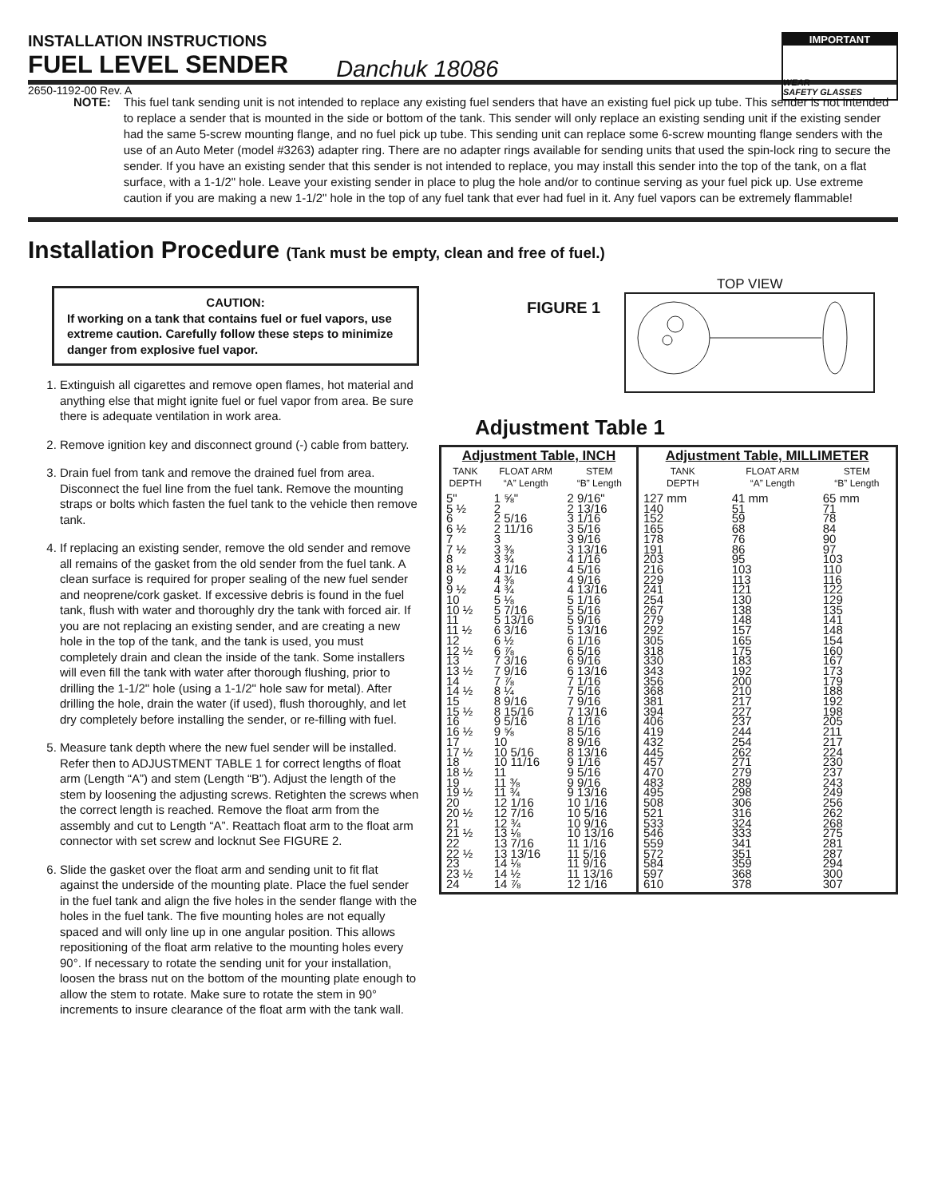INSTALLATION INSTRUCTIONS
FUEL LEVEL SENDER
2650-1192-00 Rev. A
Danchuk 18086
IMPORTANT
WEAR
SAFETY GLASSES
NOTE: This fuel tank sending unit is not intended to replace any existing fuel senders that have an existing fuel pick up tube. This sender is not intended to replace a sender that is mounted in the side or bottom of the tank. This sender will only replace an existing sending unit if the existing sender had the same 5-screw mounting flange, and no fuel pick up tube. This sending unit can replace some 6-screw mounting flange senders with the use of an Auto Meter (model #3263) adapter ring. There are no adapter rings available for sending units that used the spin-lock ring to secure the sender. If you have an existing sender that this sender is not intended to replace, you may install this sender into the top of the tank, on a flat surface, with a 1-1/2" hole. Leave your existing sender in place to plug the hole and/or to continue serving as your fuel pick up. Use extreme caution if you are making a new 1-1/2" hole in the top of any fuel tank that ever had fuel in it. Any fuel vapors can be extremely flammable!
Installation Procedure (Tank must be empty, clean and free of fuel.)
CAUTION:
If working on a tank that contains fuel or fuel vapors, use extreme caution. Carefully follow these steps to minimize danger from explosive fuel vapor.
1. Extinguish all cigarettes and remove open flames, hot material and anything else that might ignite fuel or fuel vapor from area. Be sure there is adequate ventilation in work area.
2. Remove ignition key and disconnect ground (-) cable from battery.
3. Drain fuel from tank and remove the drained fuel from area. Disconnect the fuel line from the fuel tank. Remove the mounting straps or bolts which fasten the fuel tank to the vehicle then remove tank.
4. If replacing an existing sender, remove the old sender and remove all remains of the gasket from the old sender from the fuel tank. A clean surface is required for proper sealing of the new fuel sender and neoprene/cork gasket. If excessive debris is found in the fuel tank, flush with water and thoroughly dry the tank with forced air. If you are not replacing an existing sender, and are creating a new hole in the top of the tank, and the tank is used, you must completely drain and clean the inside of the tank. Some installers will even fill the tank with water after thorough flushing, prior to drilling the 1-1/2" hole (using a 1-1/2" hole saw for metal). After drilling the hole, drain the water (if used), flush thoroughly, and let dry completely before installing the sender, or re-filling with fuel.
5. Measure tank depth where the new fuel sender will be installed. Refer then to ADJUSTMENT TABLE 1 for correct lengths of float arm (Length “A”) and stem (Length “B”). Adjust the length of the stem by loosening the adjusting screws. Retighten the screws when the correct length is reached. Remove the float arm from the assembly and cut to Length “A”. Reattach float arm to the float arm connector with set screw and locknut See FIGURE 2.
6. Slide the gasket over the float arm and sending unit to fit flat against the underside of the mounting plate. Place the fuel sender in the fuel tank and align the five holes in the sender flange with the holes in the fuel tank. The five mounting holes are not equally spaced and will only line up in one angular position. This allows repositioning of the float arm relative to the mounting holes every 90°. If necessary to rotate the sending unit for your installation, loosen the brass nut on the bottom of the mounting plate enough to allow the stem to rotate. Make sure to rotate the stem in 90° increments to insure clearance of the float arm with the tank wall.
FIGURE 1
TOP VIEW
Adjustment Table 1
| Adjustment Table, INCH | | | Adjustment Table, MILLIMETER | | |
| --- | --- | --- | --- | --- | --- |
| TANK DEPTH | FLOAT ARM “A” Length | STEM “B” Length | TANK DEPTH | FLOAT ARM “A” Length | STEM “B” Length |
| 5" 5 ½ 6 6 ½ 7 7 ½ 8 8 ½ 9 9 ½ 10 10 ½ 11 11 ½ 12 12 ½ 13 13 ½ 14 14 ½ 15 15 ½ 16 16 ½ 17 17 ½ 18 18 ½ 19 19 ½ 20 20 ½ 21 21 ½ 22 22 ½ 23 23 ½ 24 | 1 ⅝" 2 2 5/16 2 11/16 3 3 ⅜ 3 ¾ 4 1/16 4 ⅜ 4 ¾ 5 ⅛ 5 7/16 5 13/16 6 3/16 6 ½ 6 ⅞ 7 3/16 7 9/16 7 ⅞ 8 ¼ 8 9/16 8 15/16 9 5/16 9 ⅝ 10 10 5/16 10 11/16 11 11 ⅜ 11 ¾ 12 1/16 12 7/16 12 ¾ 13 ⅛ 13 7/16 13 13/16 14 ⅛ 14 ½ 14 ⅞ | 2 9/16" 2 13/16 3 1/16 3 5/16 3 9/16 3 13/16 4 1/16 4 5/16 4 9/16 4 13/16 5 1/16 5 5/16 5 9/16 5 13/16 6 1/16 6 5/16 6 9/16 6 13/16 7 1/16 7 5/16 7 9/16 7 13/16 8 1/16 8 5/16 8 9/16 8 13/16 9 1/16 9 5/16 9 9/16 9 13/16 10 1/16 10 5/16 10 9/16 10 13/16 11 1/16 11 5/16 11 9/16 11 13/16 12 1/16 | 127 mm 140 152 165 178 191 203 216 229 241 254 267 279 292 305 318 330 343 356 368 381 394 406 419 432 445 457 470 483 495 508 521 533 546 559 572 584 597 610 | 41 mm 51 59 68 76 86 95 103 113 121 130 138 148 157 165 175 183 192 200 210 217 227 237 244 254 262 271 279 289 298 306 316 324 333 341 351 359 368 378 | 65 mm 71 78 84 90 97 103 110 116 122 129 135 141 148 154 160 167 173 179 188 192 198 205 211 217 224 230 237 243 249 256 262 268 275 281 287 294 300 307 |